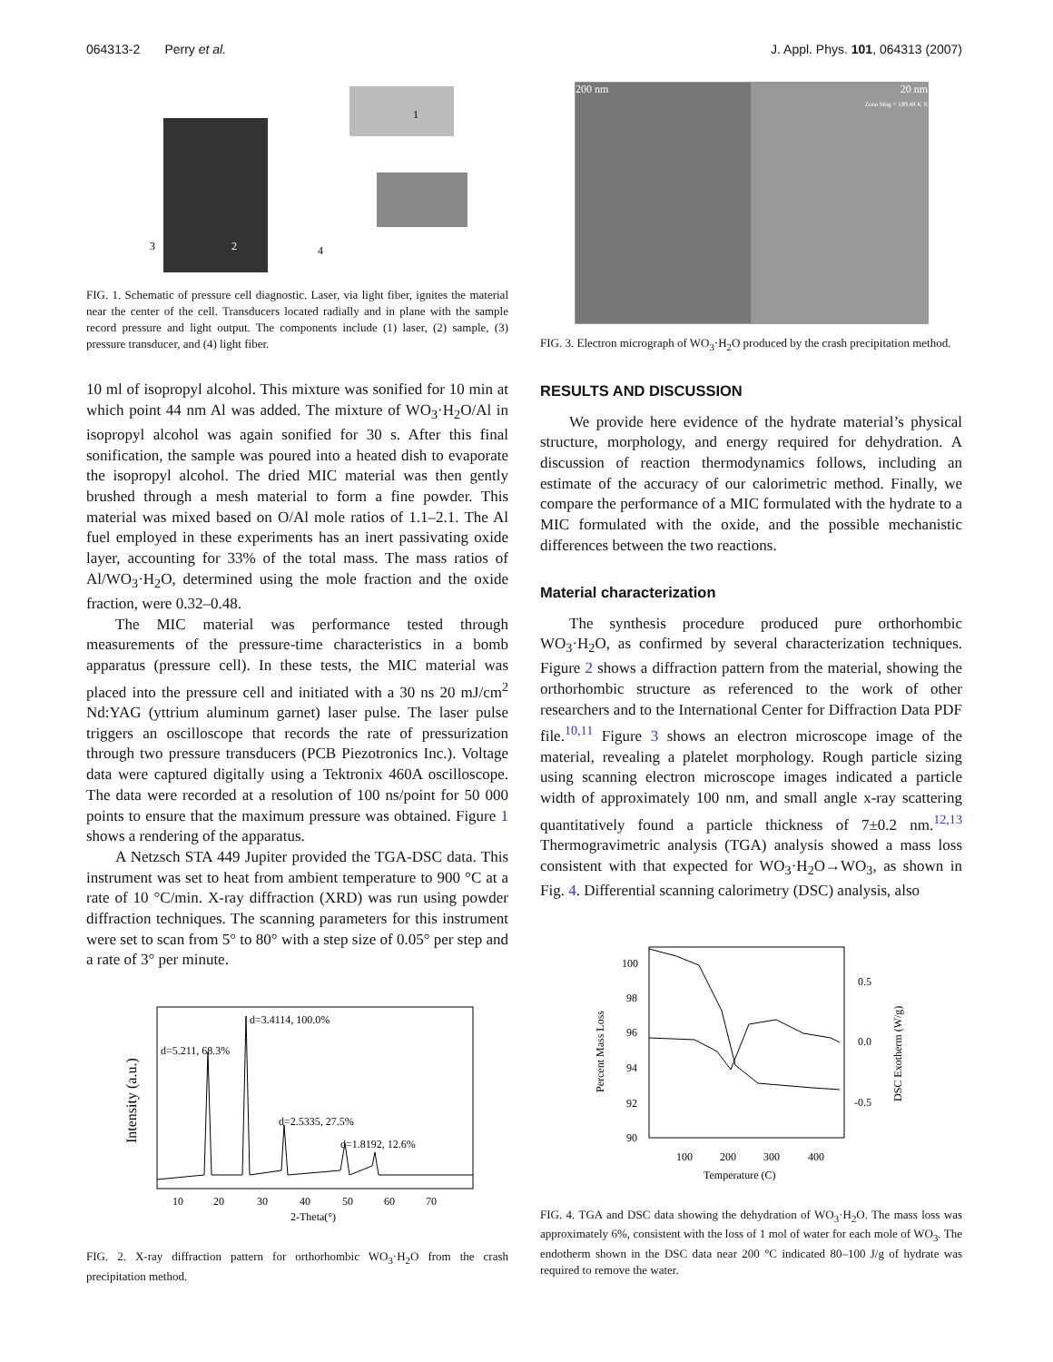064313-2 Perry et al. J. Appl. Phys. 101, 064313 (2007)
3
2
4
1
FIG. 1. Schematic of pressure cell diagnostic. Laser, via light fiber, ignites the material near the center of the cell. Transducers located radially and in plane with the sample record pressure and light output. The components include (1) laser, (2) sample, (3) pressure transducer, and (4) light fiber.
10 ml of isopropyl alcohol. This mixture was sonified for 10 min at which point 44 nm Al was added. The mixture of WO<sub>3</sub>·H<sub>2</sub>O/Al in isopropyl alcohol was again sonified for 30 s. After this final sonification, the sample was poured into a heated dish to evaporate the isopropyl alcohol. The dried MIC material was then gently brushed through a mesh material to form a fine powder. This material was mixed based on O/Al mole ratios of 1.1–2.1. The Al fuel employed in these experiments has an inert passivating oxide layer, accounting for 33% of the total mass. The mass ratios of Al/WO<sub>3</sub>·H<sub>2</sub>O, determined using the mole fraction and the oxide fraction, were 0.32–0.48.
The MIC material was performance tested through measurements of the pressure-time characteristics in a bomb apparatus (pressure cell). In these tests, the MIC material was placed into the pressure cell and initiated with a 30 ns 20 mJ/cm<sup>2</sup> Nd:YAG (yttrium aluminum garnet) laser pulse. The laser pulse triggers an oscilloscope that records the rate of pressurization through two pressure transducers (PCB Piezotronics Inc.). Voltage data were captured digitally using a Tektronix 460A oscilloscope. The data were recorded at a resolution of 100 ns/point for 50 000 points to ensure that the maximum pressure was obtained. Figure 1 shows a rendering of the apparatus.
A Netzsch STA 449 Jupiter provided the TGA-DSC data. This instrument was set to heat from ambient temperature to 900 °C at a rate of 10 °C/min. X-ray diffraction (XRD) was run using powder diffraction techniques. The scanning parameters for this instrument were set to scan from 5° to 80° with a step size of 0.05° per step and a rate of 3° per minute.
d=5.211, 68.3%
d=3.4114, 100.0%
d=2.5335, 27.5%
d=1.8192, 12.6%
10
20
30
40
50
60
70
2-Theta(°)
Intensity (a.u.)
FIG. 2. X-ray diffraction pattern for orthorhombic WO<sub>3</sub>·H<sub>2</sub>O from the crash precipitation method.
200 nm 20 nm
Zone Mag = 199.48 K X
FIG. 3. Electron micrograph of WO<sub>3</sub>·H<sub>2</sub>O produced by the crash precipitation method.
RESULTS AND DISCUSSION
We provide here evidence of the hydrate material’s physical structure, morphology, and energy required for dehydration. A discussion of reaction thermodynamics follows, including an estimate of the accuracy of our calorimetric method. Finally, we compare the performance of a MIC formulated with the hydrate to a MIC formulated with the oxide, and the possible mechanistic differences between the two reactions.
Material characterization
The synthesis procedure produced pure orthorhombic WO<sub>3</sub>·H<sub>2</sub>O, as confirmed by several characterization techniques. Figure 2 shows a diffraction pattern from the material, showing the orthorhombic structure as referenced to the work of other researchers and to the International Center for Diffraction Data PDF file.<sup>10,11</sup> Figure 3 shows an electron microscope image of the material, revealing a platelet morphology. Rough particle sizing using scanning electron microscope images indicated a particle width of approximately 100 nm, and small angle x-ray scattering quantitatively found a particle thickness of 7±0.2 nm.<sup>12,13</sup> Thermogravimetric analysis (TGA) analysis showed a mass loss consistent with that expected for WO<sub>3</sub>·H<sub>2</sub>O→WO<sub>3</sub>, as shown in Fig. 4. Differential scanning calorimetry (DSC) analysis, also
100
98
96
94
92
90
0.5
0.0
-0.5
100
200
300
400
Temperature (C)
Percent Mass Loss
DSC Exotherm (W/g)
FIG. 4. TGA and DSC data showing the dehydration of WO<sub>3</sub>·H<sub>2</sub>O. The mass loss was approximately 6%, consistent with the loss of 1 mol of water for each mole of WO<sub>3</sub>. The endotherm shown in the DSC data near 200 °C indicated 80–100 J/g of hydrate was required to remove the water.